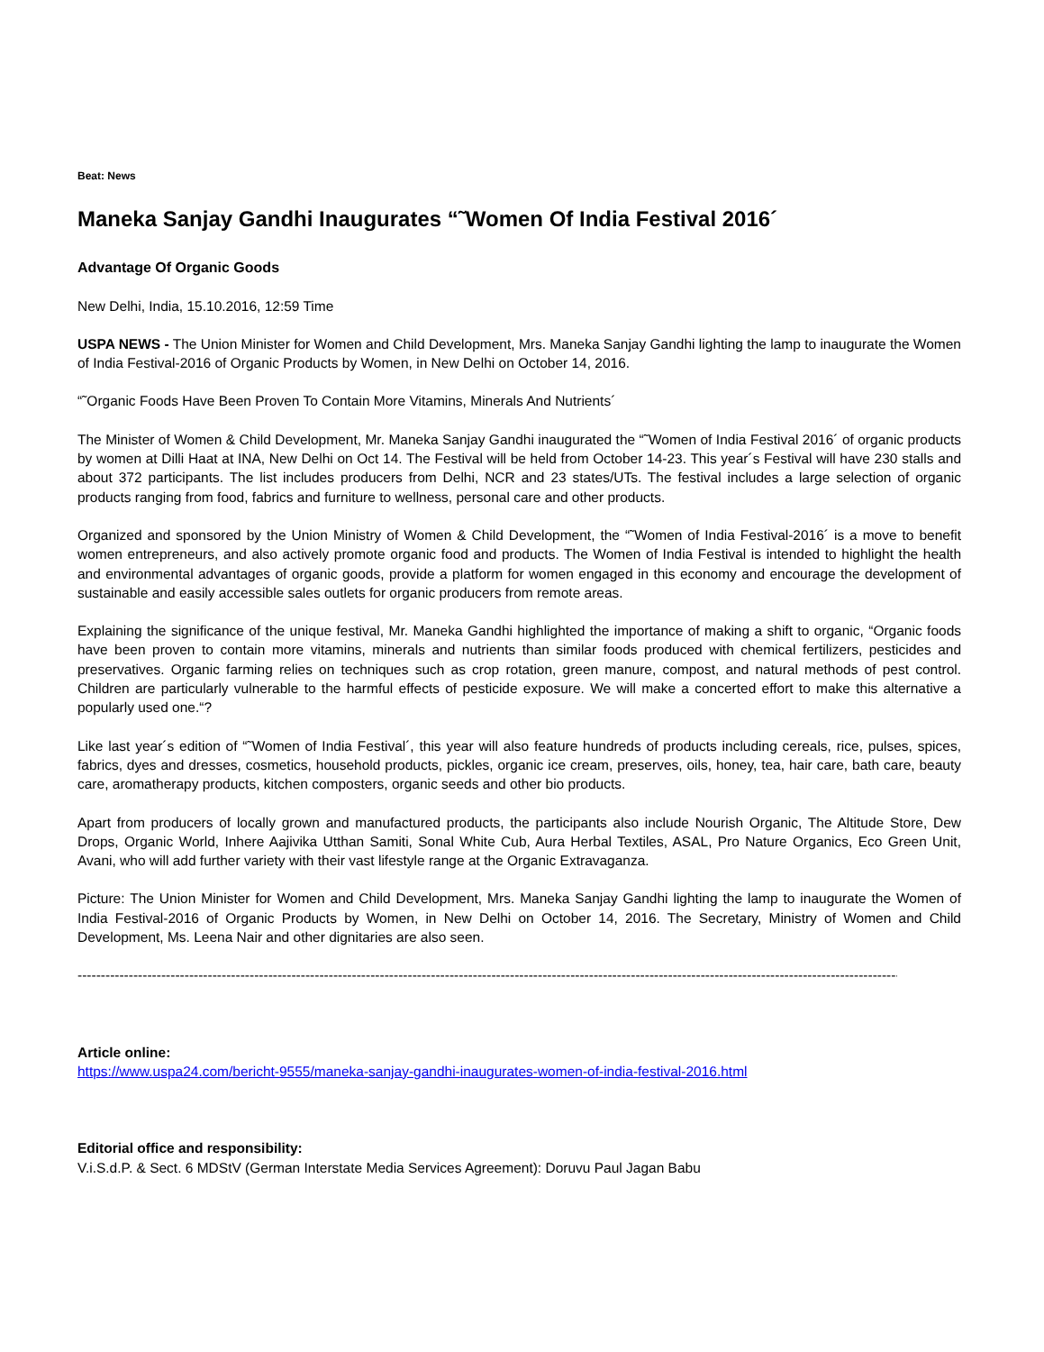Beat: News
Maneka Sanjay Gandhi Inaugurates “˜Women Of India Festival 2016´
Advantage Of Organic Goods
New Delhi, India, 15.10.2016, 12:59 Time
USPA NEWS - The Union Minister for Women and Child Development, Mrs. Maneka Sanjay Gandhi lighting the lamp to inaugurate the Women of India Festival-2016 of Organic Products by Women, in New Delhi on October 14, 2016.
“˜Organic Foods Have Been Proven To Contain More Vitamins, Minerals And Nutrients´
The Minister of Women & Child Development, Mr. Maneka Sanjay Gandhi inaugurated the “˜Women of India Festival 2016´ of organic products by women at Dilli Haat at INA, New Delhi on Oct 14. The Festival will be held from October 14-23. This year´s Festival will have 230 stalls and about 372 participants. The list includes producers from Delhi, NCR and 23 states/UTs. The festival includes a large selection of organic products ranging from food, fabrics and furniture to wellness, personal care and other products.
Organized and sponsored by the Union Ministry of Women & Child Development, the “˜Women of India Festival-2016´ is a move to benefit women entrepreneurs, and also actively promote organic food and products. The Women of India Festival is intended to highlight the health and environmental advantages of organic goods, provide a platform for women engaged in this economy and encourage the development of sustainable and easily accessible sales outlets for organic producers from remote areas.
Explaining the significance of the unique festival, Mr. Maneka Gandhi highlighted the importance of making a shift to organic, “Organic foods have been proven to contain more vitamins, minerals and nutrients than similar foods produced with chemical fertilizers, pesticides and preservatives. Organic farming relies on techniques such as crop rotation, green manure, compost, and natural methods of pest control. Children are particularly vulnerable to the harmful effects of pesticide exposure. We will make a concerted effort to make this alternative a popularly used one.“?
Like last year´s edition of “˜Women of India Festival´, this year will also feature hundreds of products including cereals, rice, pulses, spices, fabrics, dyes and dresses, cosmetics, household products, pickles, organic ice cream, preserves, oils, honey, tea, hair care, bath care, beauty care, aromatherapy products, kitchen composters, organic seeds and other bio products.
Apart from producers of locally grown and manufactured products, the participants also include Nourish Organic, The Altitude Store, Dew Drops, Organic World, Inhere Aajivika Utthan Samiti, Sonal White Cub, Aura Herbal Textiles, ASAL, Pro Nature Organics, Eco Green Unit, Avani, who will add further variety with their vast lifestyle range at the Organic Extravaganza.
Picture: The Union Minister for Women and Child Development, Mrs. Maneka Sanjay Gandhi lighting the lamp to inaugurate the Women of India Festival-2016 of Organic Products by Women, in New Delhi on October 14, 2016. The Secretary, Ministry of Women and Child Development, Ms. Leena Nair and other dignitaries are also seen.
----------------------------------------------------------------------------------------------------------------------------------------------------------------------------------
Article online:
https://www.uspa24.com/bericht-9555/maneka-sanjay-gandhi-inaugurates-women-of-india-festival-2016.html
Editorial office and responsibility:
V.i.S.d.P. & Sect. 6 MDStV (German Interstate Media Services Agreement): Doruvu Paul Jagan Babu